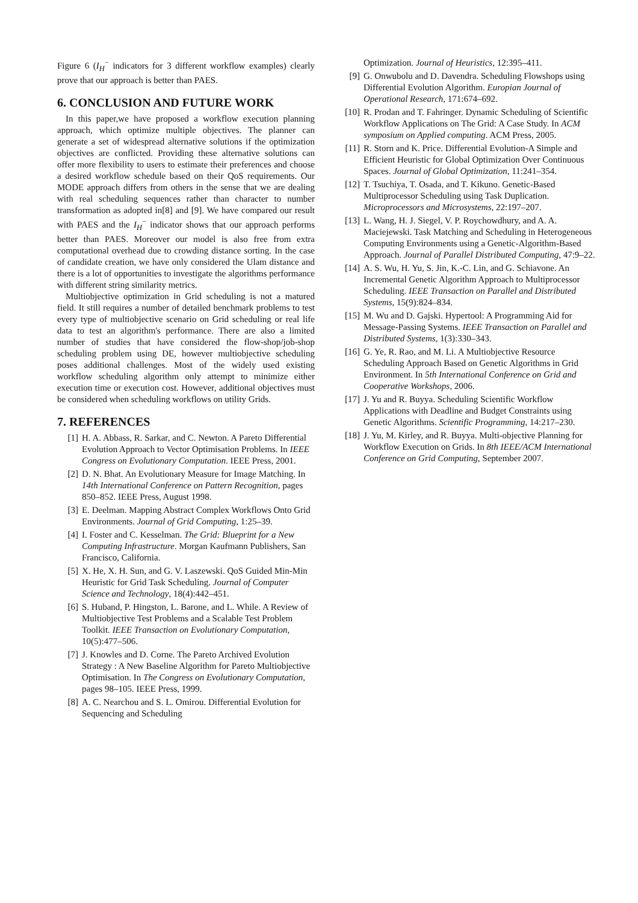Figure 6 (I<sub>H</sub><sup>−</sup> indicators for 3 different workflow examples) clearly prove that our approach is better than PAES.
6. CONCLUSION AND FUTURE WORK
In this paper,we have proposed a workflow execution planning approach, which optimize multiple objectives. The planner can generate a set of widespread alternative solutions if the optimization objectives are conflicted. Providing these alternative solutions can offer more flexibility to users to estimate their preferences and choose a desired workflow schedule based on their QoS requirements. Our MODE approach differs from others in the sense that we are dealing with real scheduling sequences rather than character to number transformation as adopted in[8] and [9]. We have compared our result with PAES and the I<sub>H</sub><sup>−</sup> indicator shows that our approach performs better than PAES. Moreover our model is also free from extra computational overhead due to crowding distance sorting. In the case of candidate creation, we have only considered the Ulam distance and there is a lot of opportunities to investigate the algorithms performance with different string similarity metrics.
Multiobjective optimization in Grid scheduling is not a matured field. It still requires a number of detailed benchmark problems to test every type of multiobjective scenario on Grid scheduling or real life data to test an algorithm's performance. There are also a limited number of studies that have considered the flow-shop/job-shop scheduling problem using DE, however multiobjective scheduling poses additional challenges. Most of the widely used existing workflow scheduling algorithm only attempt to minimize either execution time or execution cost. However, additional objectives must be considered when scheduling workflows on utility Grids.
7. REFERENCES
[1] H. A. Abbass, R. Sarkar, and C. Newton. A Pareto Differential Evolution Approach to Vector Optimisation Problems. In IEEE Congress on Evolutionary Computation. IEEE Press, 2001.
[2] D. N. Bhat. An Evolutionary Measure for Image Matching. In 14th International Conference on Pattern Recognition, pages 850–852. IEEE Press, August 1998.
[3] E. Deelman. Mapping Abstract Complex Workflows Onto Grid Environments. Journal of Grid Computing, 1:25–39.
[4] I. Foster and C. Kesselman. The Grid: Blueprint for a New Computing Infrastructure. Morgan Kaufmann Publishers, San Francisco, California.
[5] X. He, X. H. Sun, and G. V. Laszewski. QoS Guided Min-Min Heuristic for Grid Task Scheduling. Journal of Computer Science and Technology, 18(4):442–451.
[6] S. Huband, P. Hingston, L. Barone, and L. While. A Review of Multiobjective Test Problems and a Scalable Test Problem Toolkit. IEEE Transaction on Evolutionary Computation, 10(5):477–506.
[7] J. Knowles and D. Corne. The Pareto Archived Evolution Strategy : A New Baseline Algorithm for Pareto Multiobjective Optimisation. In The Congress on Evolutionary Computation, pages 98–105. IEEE Press, 1999.
[8] A. C. Nearchou and S. L. Omirou. Differential Evolution for Sequencing and Scheduling
Optimization. Journal of Heuristics, 12:395–411.
[9] G. Onwubolu and D. Davendra. Scheduling Flowshops using Differential Evolution Algorithm. Europian Journal of Operational Research, 171:674–692.
[10] R. Prodan and T. Fahringer. Dynamic Scheduling of Scientific Workflow Applications on The Grid: A Case Study. In ACM symposium on Applied computing. ACM Press, 2005.
[11] R. Storn and K. Price. Differential Evolution-A Simple and Efficient Heuristic for Global Optimization Over Continuous Spaces. Journal of Global Optimization, 11:241–354.
[12] T. Tsuchiya, T. Osada, and T. Kikuno. Genetic-Based Multiprocessor Scheduling using Task Duplication. Microprocessors and Microsystems, 22:197–207.
[13] L. Wang, H. J. Siegel, V. P. Roychowdhury, and A. A. Maciejewski. Task Matching and Scheduling in Heterogeneous Computing Environments using a Genetic-Algorithm-Based Approach. Journal of Parallel Distributed Computing, 47:9–22.
[14] A. S. Wu, H. Yu, S. Jin, K.-C. Lin, and G. Schiavone. An Incremental Genetic Algorithm Approach to Multiprocessor Scheduling. IEEE Transaction on Parallel and Distributed Systems, 15(9):824–834.
[15] M. Wu and D. Gajski. Hypertool: A Programming Aid for Message-Passing Systems. IEEE Transaction on Parallel and Distributed Systems, 1(3):330–343.
[16] G. Ye, R. Rao, and M. Li. A Multiobjective Resource Scheduling Approach Based on Genetic Algorithms in Grid Environment. In 5th International Conference on Grid and Cooperative Workshops, 2006.
[17] J. Yu and R. Buyya. Scheduling Scientific Workflow Applications with Deadline and Budget Constraints using Genetic Algorithms. Scientific Programming, 14:217–230.
[18] J. Yu, M. Kirley, and R. Buyya. Multi-objective Planning for Workflow Execution on Grids. In 8th IEEE/ACM International Conference on Grid Computing, September 2007.